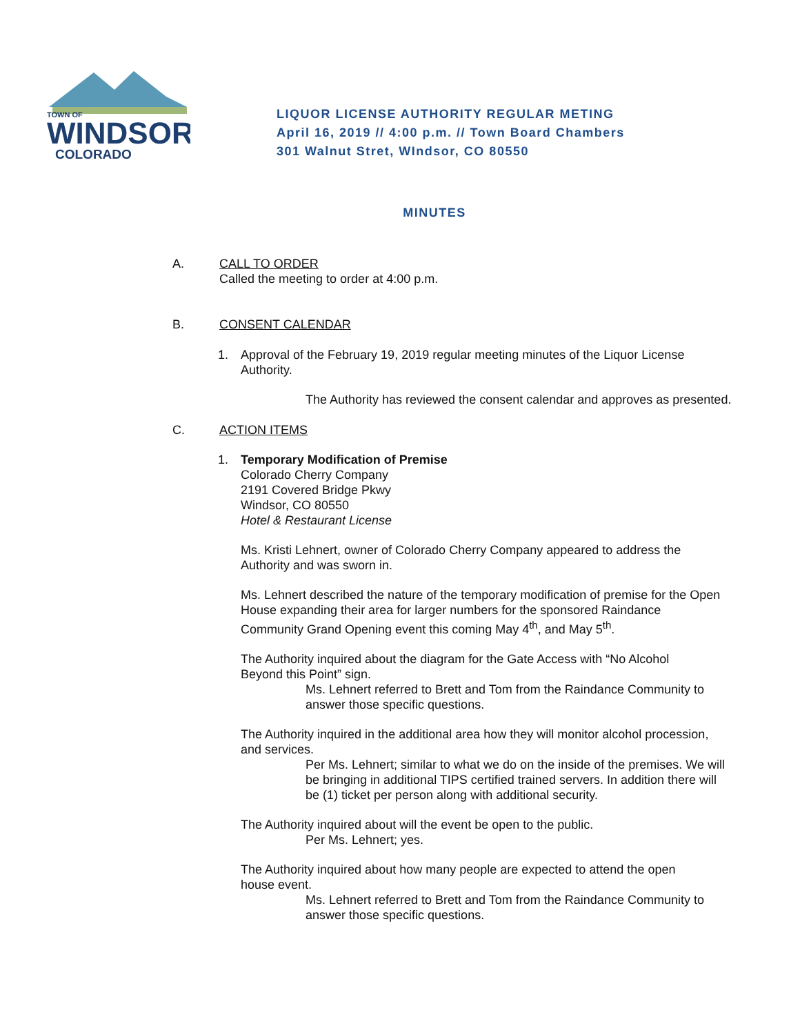TOWN OF
WINDSOR
COLORADO
LIQUOR LICENSE AUTHORITY REGULAR METING
April 16, 2019 // 4:00 p.m. // Town Board Chambers
301 Walnut Stret, WIndsor, CO 80550
MINUTES
A. CALL TO ORDER
Called the meeting to order at 4:00 p.m.
B. CONSENT CALENDAR
1. Approval of the February 19, 2019 regular meeting minutes of the Liquor License Authority.
The Authority has reviewed the consent calendar and approves as presented.
C. ACTION ITEMS
1. Temporary Modification of Premise
Colorado Cherry Company
2191 Covered Bridge Pkwy
Windsor, CO 80550
Hotel & Restaurant License
Ms. Kristi Lehnert, owner of Colorado Cherry Company appeared to address the Authority and was sworn in.
Ms. Lehnert described the nature of the temporary modification of premise for the Open House expanding their area for larger numbers for the sponsored Raindance Community Grand Opening event this coming May 4<sup>th</sup>, and May 5<sup>th</sup>.
The Authority inquired about the diagram for the Gate Access with “No Alcohol Beyond this Point” sign.
Ms. Lehnert referred to Brett and Tom from the Raindance Community to answer those specific questions.
The Authority inquired in the additional area how they will monitor alcohol procession, and services.
Per Ms. Lehnert; similar to what we do on the inside of the premises. We will be bringing in additional TIPS certified trained servers. In addition there will be (1) ticket per person along with additional security.
The Authority inquired about will the event be open to the public.
Per Ms. Lehnert; yes.
The Authority inquired about how many people are expected to attend the open house event.
Ms. Lehnert referred to Brett and Tom from the Raindance Community to answer those specific questions.